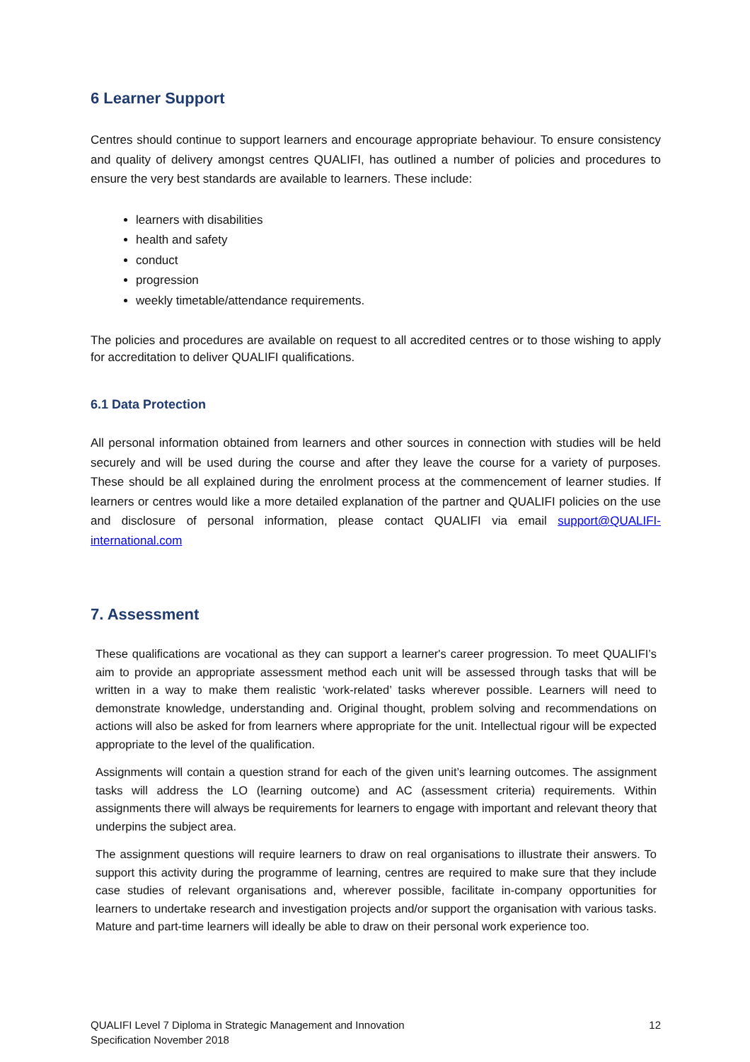6 Learner Support
Centres should continue to support learners and encourage appropriate behaviour. To ensure consistency and quality of delivery amongst centres QUALIFI, has outlined a number of policies and procedures to ensure the very best standards are available to learners. These include:
learners with disabilities
health and safety
conduct
progression
weekly timetable/attendance requirements.
The policies and procedures are available on request to all accredited centres or to those wishing to apply for accreditation to deliver QUALIFI qualifications.
6.1 Data Protection
All personal information obtained from learners and other sources in connection with studies will be held securely and will be used during the course and after they leave the course for a variety of purposes. These should be all explained during the enrolment process at the commencement of learner studies. If learners or centres would like a more detailed explanation of the partner and QUALIFI policies on the use and disclosure of personal information, please contact QUALIFI via email support@QUALIFI-international.com
7. Assessment
These qualifications are vocational as they can support a learner's career progression. To meet QUALIFI’s aim to provide an appropriate assessment method each unit will be assessed through tasks that will be written in a way to make them realistic ‘work-related’ tasks wherever possible. Learners will need to demonstrate knowledge, understanding and. Original thought, problem solving and recommendations on actions will also be asked for from learners where appropriate for the unit. Intellectual rigour will be expected appropriate to the level of the qualification.
Assignments will contain a question strand for each of the given unit’s learning outcomes. The assignment tasks will address the LO (learning outcome) and AC (assessment criteria) requirements. Within assignments there will always be requirements for learners to engage with important and relevant theory that underpins the subject area.
The assignment questions will require learners to draw on real organisations to illustrate their answers. To support this activity during the programme of learning, centres are required to make sure that they include case studies of relevant organisations and, wherever possible, facilitate in-company opportunities for learners to undertake research and investigation projects and/or support the organisation with various tasks. Mature and part-time learners will ideally be able to draw on their personal work experience too.
QUALIFI Level 7 Diploma in Strategic Management and Innovation
Specification November 2018
12